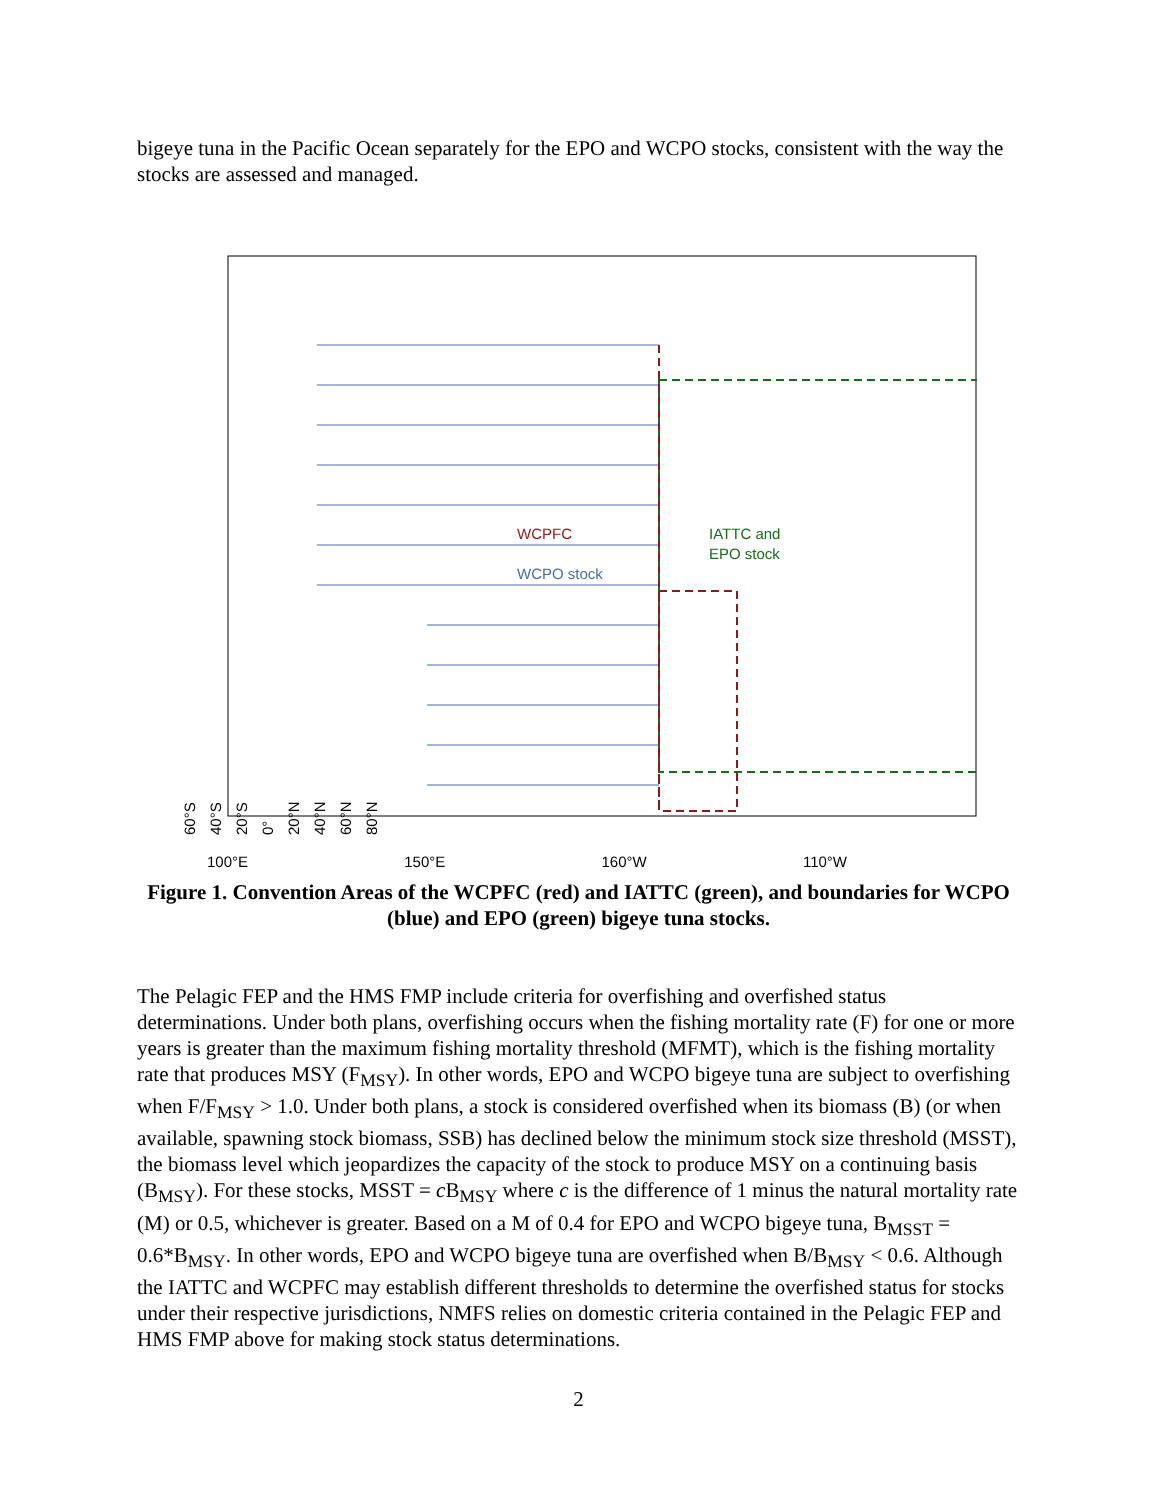bigeye tuna in the Pacific Ocean separately for the EPO and WCPO stocks, consistent with the way the stocks are assessed and managed.
60°S
40°S
20°S
0°
20°N
40°N
60°N
80°N
WCPFC
WCPO stock
IATTC and
EPO stock
100°E 150°E 160°W 110°W
Figure 1. Convention Areas of the WCPFC (red) and IATTC (green), and boundaries for WCPO (blue) and EPO (green) bigeye tuna stocks.
The Pelagic FEP and the HMS FMP include criteria for overfishing and overfished status determinations. Under both plans, overfishing occurs when the fishing mortality rate (F) for one or more years is greater than the maximum fishing mortality threshold (MFMT), which is the fishing mortality rate that produces MSY (F<sub>MSY</sub>). In other words, EPO and WCPO bigeye tuna are subject to overfishing when F/F<sub>MSY</sub> > 1.0. Under both plans, a stock is considered overfished when its biomass (B) (or when available, spawning stock biomass, SSB) has declined below the minimum stock size threshold (MSST), the biomass level which jeopardizes the capacity of the stock to produce MSY on a continuing basis (B<sub>MSY</sub>). For these stocks, MSST = c B<sub>MSY</sub> where c is the difference of 1 minus the natural mortality rate (M) or 0.5, whichever is greater. Based on a M of 0.4 for EPO and WCPO bigeye tuna, B<sub>MSST</sub> = 0.6*B<sub>MSY</sub>. In other words, EPO and WCPO bigeye tuna are overfished when B/B<sub>MSY</sub> < 0.6. Although the IATTC and WCPFC may establish different thresholds to determine the overfished status for stocks under their respective jurisdictions, NMFS relies on domestic criteria contained in the Pelagic FEP and HMS FMP above for making stock status determinations.
2